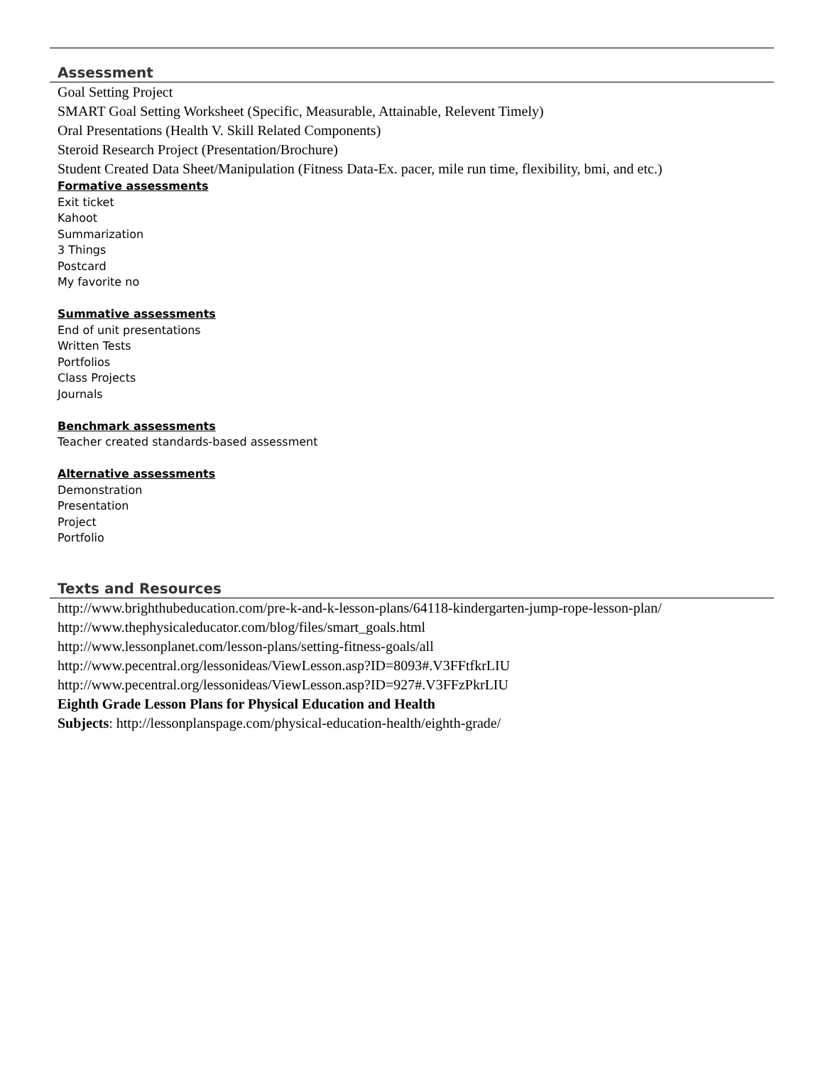Assessment
Goal Setting Project
SMART Goal Setting Worksheet (Specific, Measurable, Attainable, Relevent Timely)
Oral Presentations (Health V. Skill Related Components)
Steroid Research Project (Presentation/Brochure)
Student Created Data Sheet/Manipulation (Fitness Data-Ex. pacer, mile run time, flexibility, bmi, and etc.)
Formative assessments
Exit ticket
Kahoot
Summarization
3 Things
Postcard
My favorite no
Summative assessments
End of unit presentations
Written Tests
Portfolios
Class Projects
Journals
Benchmark assessments
Teacher created standards-based assessment
Alternative assessments
Demonstration
Presentation
Project
Portfolio
Texts and Resources
http://www.brighthubeducation.com/pre-k-and-k-lesson-plans/64118-kindergarten-jump-rope-lesson-plan/
http://www.thephysicaleducator.com/blog/files/smart_goals.html
http://www.lessonplanet.com/lesson-plans/setting-fitness-goals/all
http://www.pecentral.org/lessonideas/ViewLesson.asp?ID=8093#.V3FFtfkrLIU
http://www.pecentral.org/lessonideas/ViewLesson.asp?ID=927#.V3FFzPkrLIU
Eighth Grade Lesson Plans for Physical Education and Health
Subjects: http://lessonplanspage.com/physical-education-health/eighth-grade/